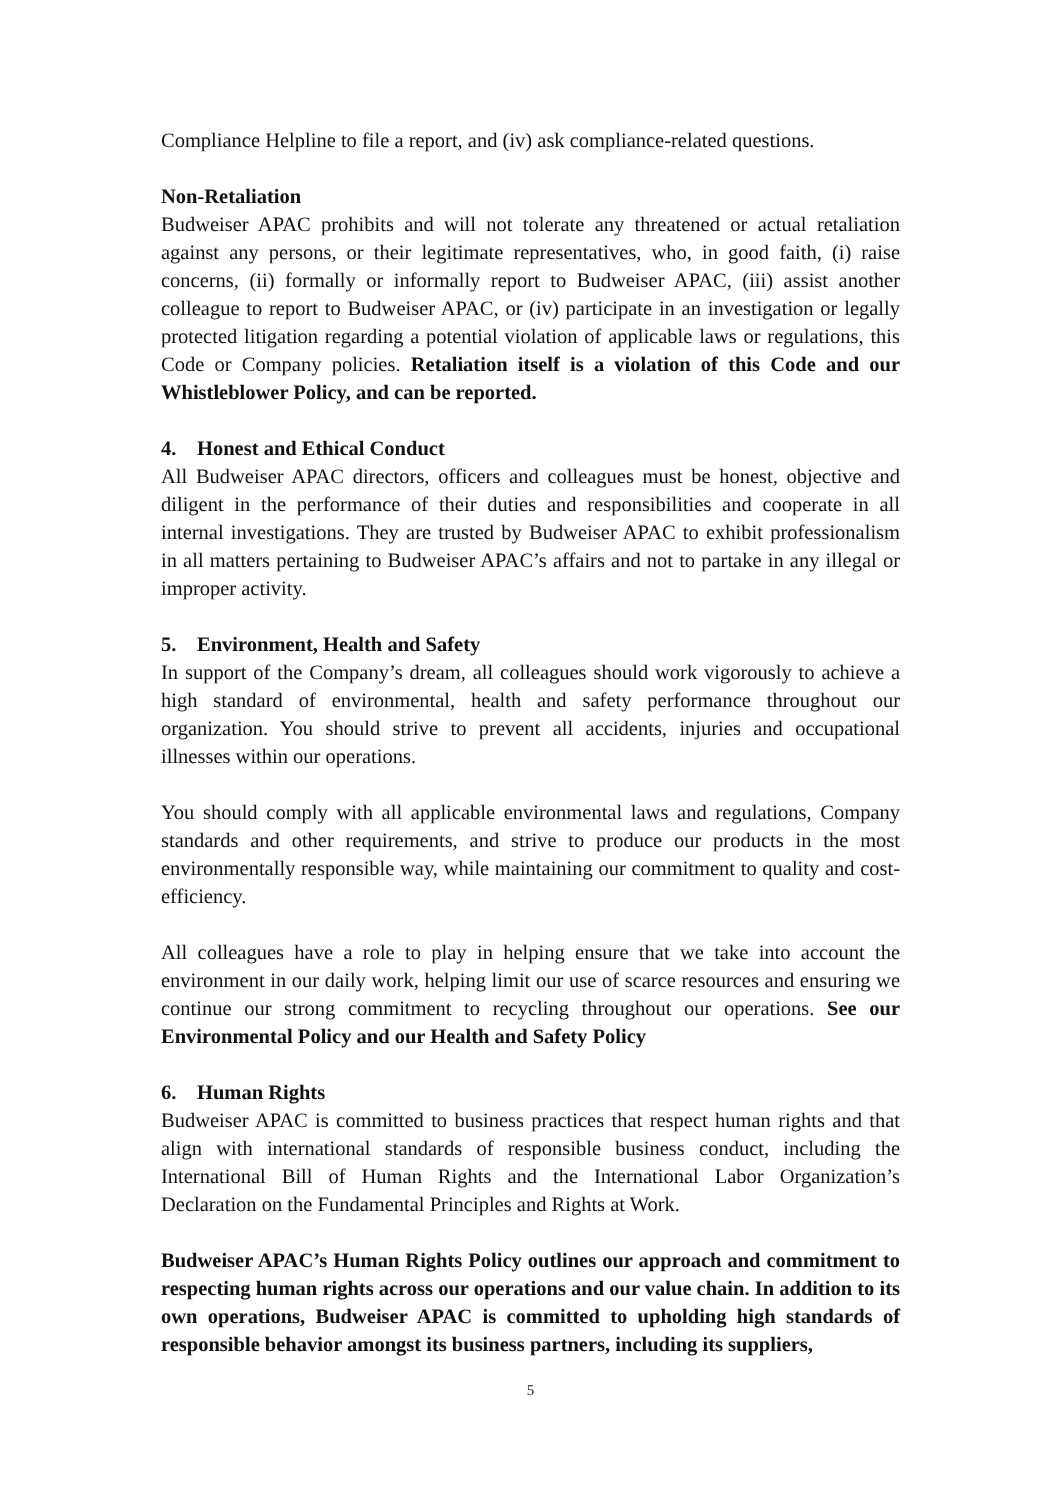Compliance Helpline to file a report, and (iv) ask compliance-related questions.
Non-Retaliation
Budweiser APAC prohibits and will not tolerate any threatened or actual retaliation against any persons, or their legitimate representatives, who, in good faith, (i) raise concerns, (ii) formally or informally report to Budweiser APAC, (iii) assist another colleague to report to Budweiser APAC, or (iv) participate in an investigation or legally protected litigation regarding a potential violation of applicable laws or regulations, this Code or Company policies. Retaliation itself is a violation of this Code and our Whistleblower Policy, and can be reported.
4. Honest and Ethical Conduct
All Budweiser APAC directors, officers and colleagues must be honest, objective and diligent in the performance of their duties and responsibilities and cooperate in all internal investigations. They are trusted by Budweiser APAC to exhibit professionalism in all matters pertaining to Budweiser APAC’s affairs and not to partake in any illegal or improper activity.
5. Environment, Health and Safety
In support of the Company’s dream, all colleagues should work vigorously to achieve a high standard of environmental, health and safety performance throughout our organization. You should strive to prevent all accidents, injuries and occupational illnesses within our operations.
You should comply with all applicable environmental laws and regulations, Company standards and other requirements, and strive to produce our products in the most environmentally responsible way, while maintaining our commitment to quality and cost-efficiency.
All colleagues have a role to play in helping ensure that we take into account the environment in our daily work, helping limit our use of scarce resources and ensuring we continue our strong commitment to recycling throughout our operations. See our Environmental Policy and our Health and Safety Policy
6. Human Rights
Budweiser APAC is committed to business practices that respect human rights and that align with international standards of responsible business conduct, including the International Bill of Human Rights and the International Labor Organization’s Declaration on the Fundamental Principles and Rights at Work.
Budweiser APAC’s Human Rights Policy outlines our approach and commitment to respecting human rights across our operations and our value chain. In addition to its own operations, Budweiser APAC is committed to upholding high standards of responsible behavior amongst its business partners, including its suppliers,
5